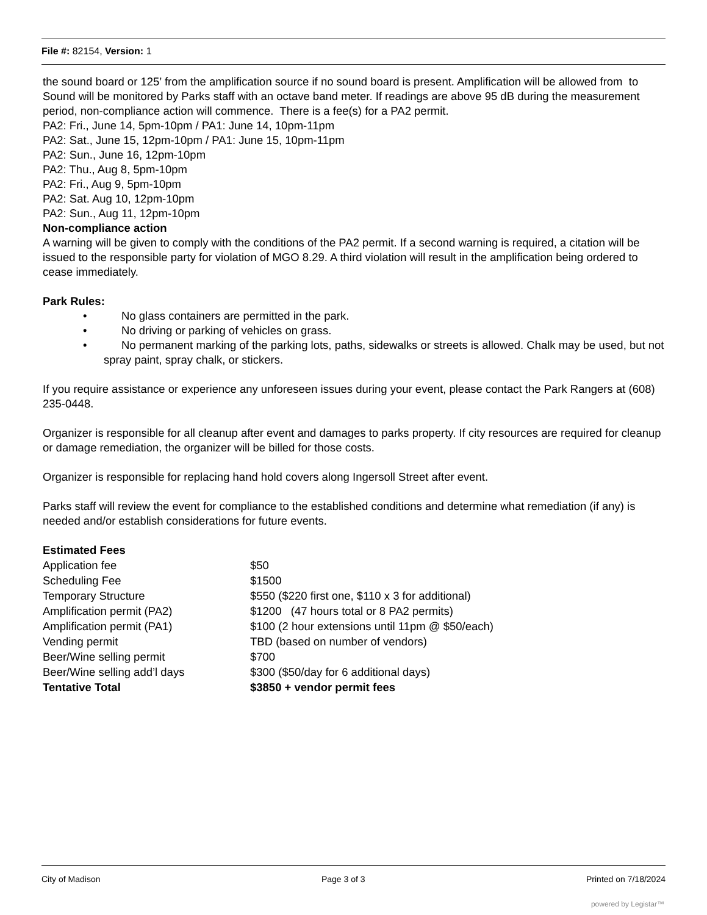File #: 82154, Version: 1
the sound board or 125’ from the amplification source if no sound board is present. Amplification will be allowed from to Sound will be monitored by Parks staff with an octave band meter. If readings are above 95 dB during the measurement period, non-compliance action will commence. There is a fee(s) for a PA2 permit.
PA2: Fri., June 14, 5pm-10pm / PA1: June 14, 10pm-11pm
PA2: Sat., June 15, 12pm-10pm / PA1: June 15, 10pm-11pm
PA2: Sun., June 16, 12pm-10pm
PA2: Thu., Aug 8, 5pm-10pm
PA2: Fri., Aug 9, 5pm-10pm
PA2: Sat. Aug 10, 12pm-10pm
PA2: Sun., Aug 11, 12pm-10pm
Non-compliance action
A warning will be given to comply with the conditions of the PA2 permit. If a second warning is required, a citation will be issued to the responsible party for violation of MGO 8.29. A third violation will result in the amplification being ordered to cease immediately.
Park Rules:
• No glass containers are permitted in the park.
• No driving or parking of vehicles on grass.
• No permanent marking of the parking lots, paths, sidewalks or streets is allowed. Chalk may be used, but not spray paint, spray chalk, or stickers.
If you require assistance or experience any unforeseen issues during your event, please contact the Park Rangers at (608) 235-0448.
Organizer is responsible for all cleanup after event and damages to parks property. If city resources are required for cleanup or damage remediation, the organizer will be billed for those costs.
Organizer is responsible for replacing hand hold covers along Ingersoll Street after event.
Parks staff will review the event for compliance to the established conditions and determine what remediation (if any) is needed and/or establish considerations for future events.
Estimated Fees
| Application fee | $50 |
| Scheduling Fee | $1500 |
| Temporary Structure | $550 ($220 first one, $110 x 3 for additional) |
| Amplification permit (PA2) | $1200 (47 hours total or 8 PA2 permits) |
| Amplification permit (PA1) | $100 (2 hour extensions until 11pm @ $50/each) |
| Vending permit | TBD (based on number of vendors) |
| Beer/Wine selling permit | $700 |
| Beer/Wine selling add’l days | $300 ($50/day for 6 additional days) |
| Tentative Total | $3850 + vendor permit fees |
City of Madison Page 3 of 3 Printed on 7/18/2024
powered by Legistar™